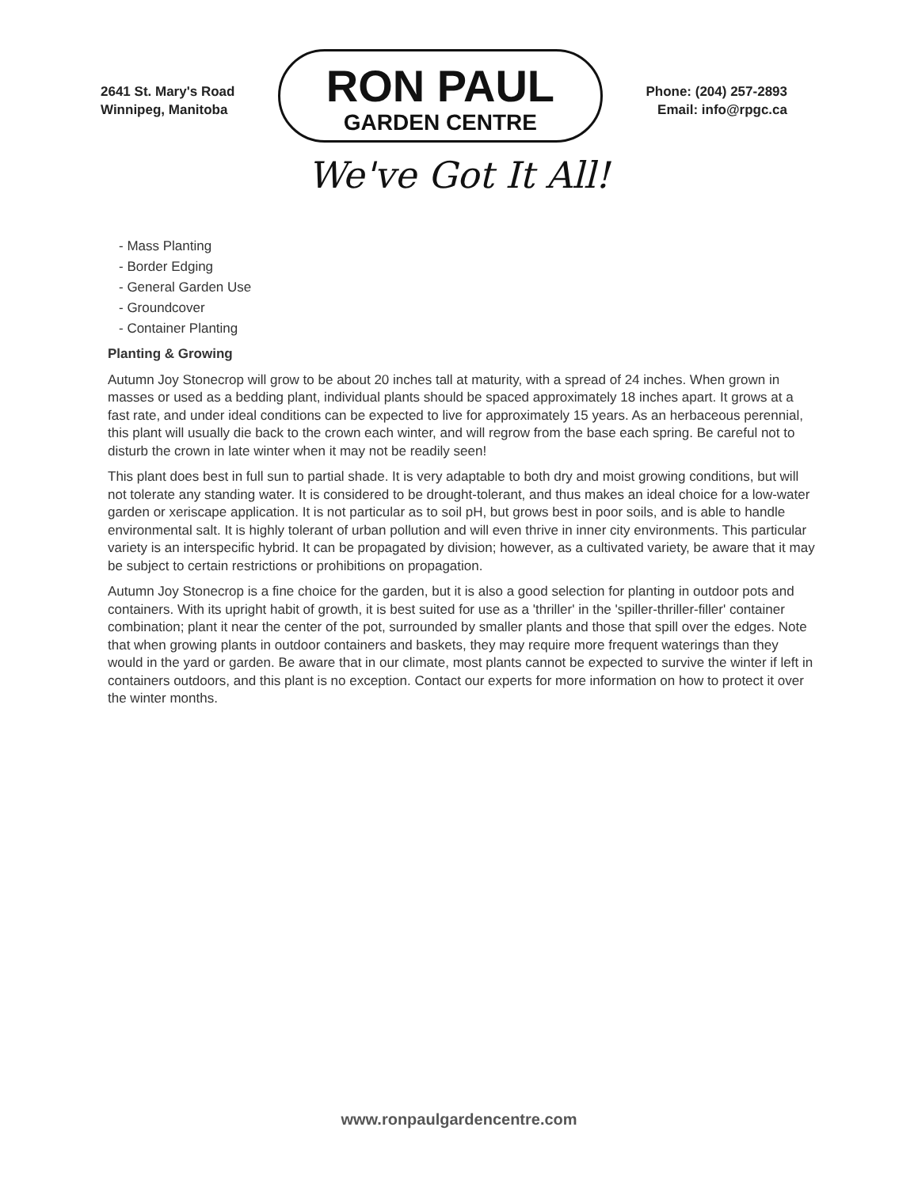2641 St. Mary's Road
Winnipeg, Manitoba
RON PAUL
GARDEN CENTRE
Phone: (204) 257-2893
Email: info@rpgc.ca
We've Got It All!
- Mass Planting
- Border Edging
- General Garden Use
- Groundcover
- Container Planting
Planting & Growing
Autumn Joy Stonecrop will grow to be about 20 inches tall at maturity, with a spread of 24 inches. When grown in masses or used as a bedding plant, individual plants should be spaced approximately 18 inches apart. It grows at a fast rate, and under ideal conditions can be expected to live for approximately 15 years. As an herbaceous perennial, this plant will usually die back to the crown each winter, and will regrow from the base each spring. Be careful not to disturb the crown in late winter when it may not be readily seen!
This plant does best in full sun to partial shade. It is very adaptable to both dry and moist growing conditions, but will not tolerate any standing water. It is considered to be drought-tolerant, and thus makes an ideal choice for a low-water garden or xeriscape application. It is not particular as to soil pH, but grows best in poor soils, and is able to handle environmental salt. It is highly tolerant of urban pollution and will even thrive in inner city environments. This particular variety is an interspecific hybrid. It can be propagated by division; however, as a cultivated variety, be aware that it may be subject to certain restrictions or prohibitions on propagation.
Autumn Joy Stonecrop is a fine choice for the garden, but it is also a good selection for planting in outdoor pots and containers. With its upright habit of growth, it is best suited for use as a 'thriller' in the 'spiller-thriller-filler' container combination; plant it near the center of the pot, surrounded by smaller plants and those that spill over the edges. Note that when growing plants in outdoor containers and baskets, they may require more frequent waterings than they would in the yard or garden. Be aware that in our climate, most plants cannot be expected to survive the winter if left in containers outdoors, and this plant is no exception. Contact our experts for more information on how to protect it over the winter months.
www.ronpaulgardencentre.com